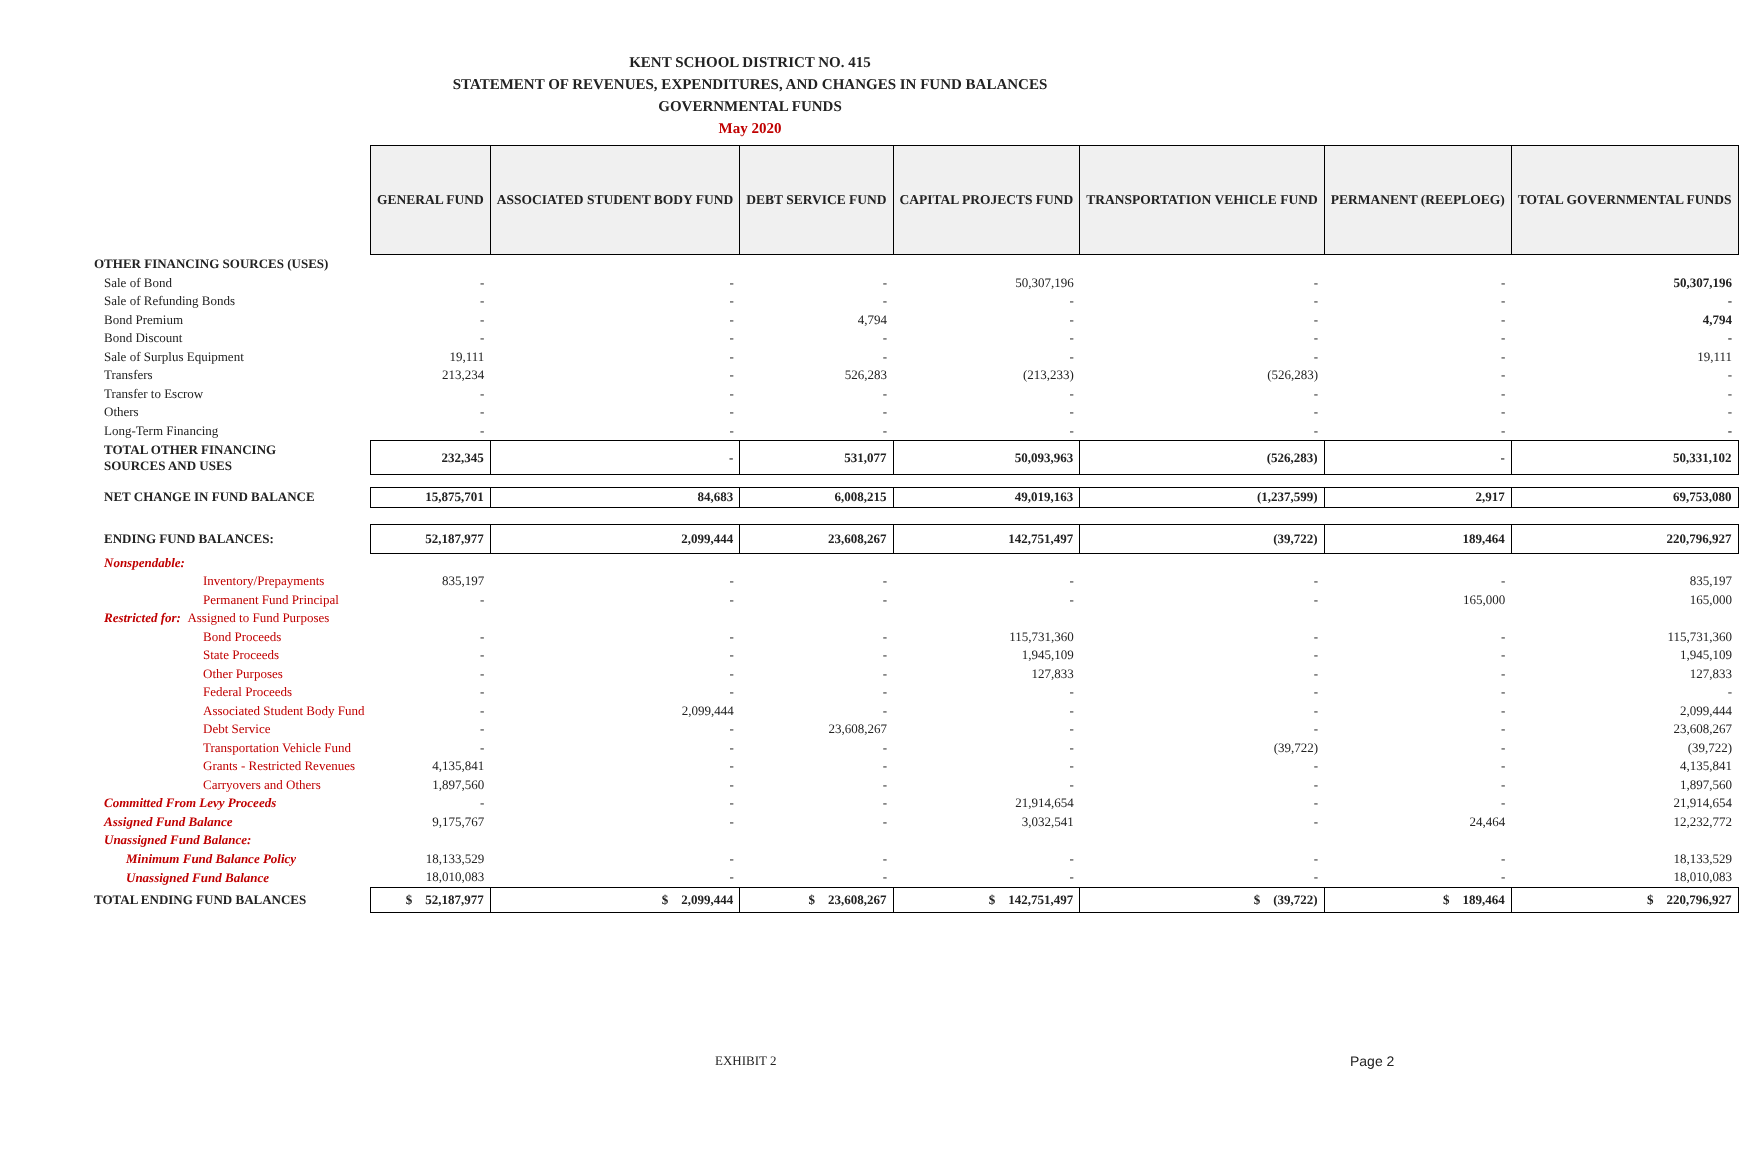KENT SCHOOL DISTRICT NO. 415
STATEMENT OF REVENUES, EXPENDITURES, AND CHANGES IN FUND BALANCES
GOVERNMENTAL FUNDS
May 2020
| | GENERAL FUND | ASSOCIATED STUDENT BODY FUND | DEBT SERVICE FUND | CAPITAL PROJECTS FUND | TRANSPORTATION VEHICLE FUND | PERMANENT (REEPLOEG) | TOTAL GOVERNMENTAL FUNDS |
| OTHER FINANCING SOURCES (USES) | | | | | | | |
| Sale of Bond | - | - | - | 50,307,196 | - | - | 50,307,196 |
| Sale of Refunding Bonds | - | - | - | - | - | - | - |
| Bond Premium | - | - | 4,794 | - | - | - | 4,794 |
| Bond Discount | - | - | - | - | - | - | - |
| Sale of Surplus Equipment | 19,111 | - | - | - | - | - | 19,111 |
| Transfers | 213,234 | - | 526,283 | (213,233) | (526,283) | - | - |
| Transfer to Escrow | - | - | - | - | - | - | - |
| Others | - | - | - | - | - | - | - |
| Long-Term Financing | - | - | - | - | - | - | - |
| TOTAL OTHER FINANCING SOURCES AND USES | 232,345 | - | 531,077 | 50,093,963 | (526,283) | - | 50,331,102 |
| NET CHANGE IN FUND BALANCE | 15,875,701 | 84,683 | 6,008,215 | 49,019,163 | (1,237,599) | 2,917 | 69,753,080 |
| ENDING FUND BALANCES: | 52,187,977 | 2,099,444 | 23,608,267 | 142,751,497 | (39,722) | 189,464 | 220,796,927 |
| Nonspendable: | | | | | | | |
| Inventory/Prepayments | 835,197 | - | - | - | - | - | 835,197 |
| Permanent Fund Principal | - | - | - | - | - | 165,000 | 165,000 |
| Restricted for: Assigned to Fund Purposes | | | | | | | |
| Bond Proceeds | - | - | - | 115,731,360 | - | - | 115,731,360 |
| State Proceeds | - | - | - | 1,945,109 | - | - | 1,945,109 |
| Other Purposes | - | - | - | 127,833 | - | - | 127,833 |
| Federal Proceeds | - | - | - | - | - | - | - |
| Associated Student Body Fund | - | 2,099,444 | - | - | - | - | 2,099,444 |
| Debt Service | - | - | 23,608,267 | - | - | - | 23,608,267 |
| Transportation Vehicle Fund | - | - | - | - | (39,722) | - | (39,722) |
| Grants - Restricted Revenues | 4,135,841 | - | - | - | - | - | 4,135,841 |
| Carryovers and Others | 1,897,560 | - | - | - | - | - | 1,897,560 |
| Committed From Levy Proceeds | - | - | - | 21,914,654 | - | - | 21,914,654 |
| Assigned Fund Balance | 9,175,767 | - | - | 3,032,541 | - | 24,464 | 12,232,772 |
| Unassigned Fund Balance: | | | | | | | |
| Minimum Fund Balance Policy | 18,133,529 | - | - | - | - | - | 18,133,529 |
| Unassigned Fund Balance | 18,010,083 | - | - | - | - | - | 18,010,083 |
| TOTAL ENDING FUND BALANCES | $ 52,187,977 | $ 2,099,444 | $ 23,608,267 | $ 142,751,497 | $ (39,722) | $ 189,464 | $ 220,796,927 |
EXHIBIT 2 Page 2